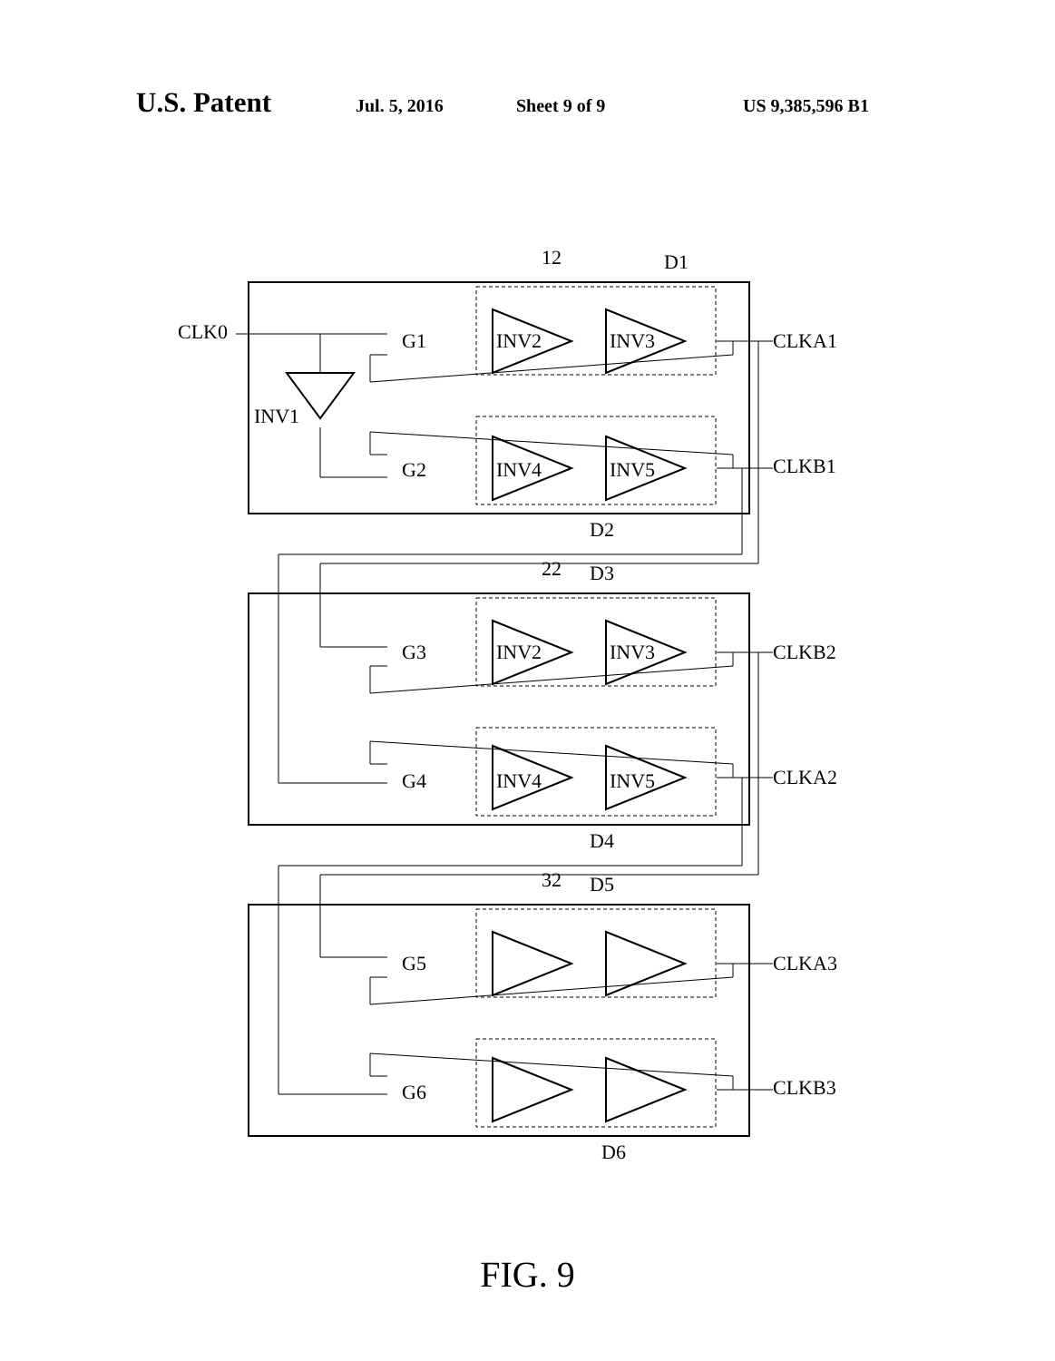U.S. Patent Jul. 5, 2016 Sheet 9 of 9 US 9,385,596 B1
CLK0
CLKA1
CLKB1
CLKB2
CLKA2
CLKA3
CLKB3
G1
G2
G3
G4
G5
G6
INV2
INV3
INV4
INV5
INV2
INV3
INV4
INV5
INV1
12
D1
D2
22
D3
D4
32
D5
D6
FIG. 9